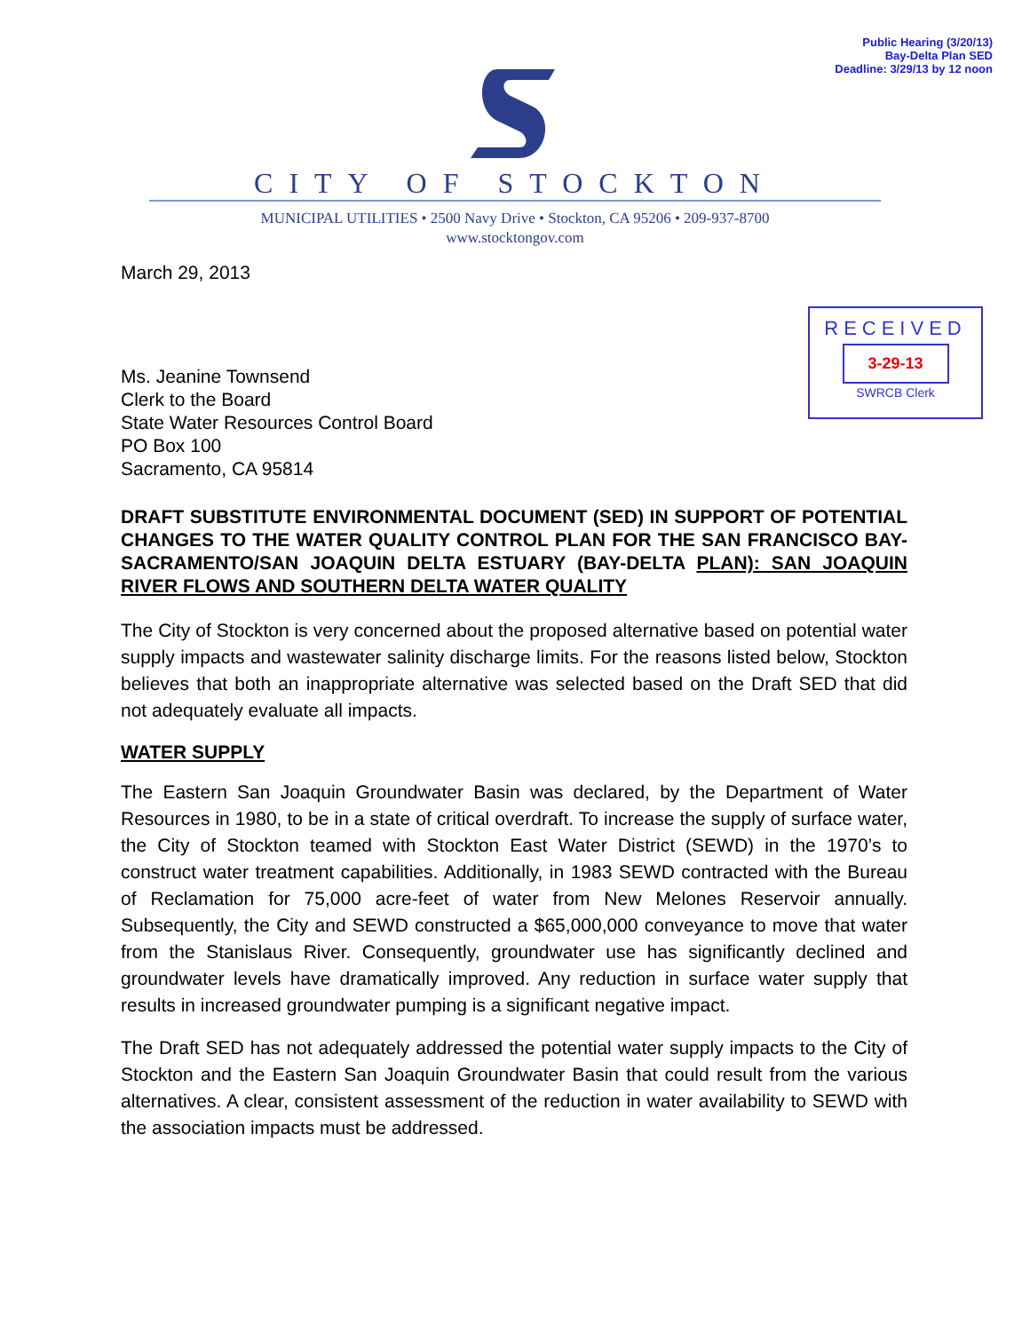Public Hearing (3/20/13)
Bay-Delta Plan SED
Deadline: 3/29/13 by 12 noon
CITY OF STOCKTON
MUNICIPAL UTILITIES • 2500 Navy Drive • Stockton, CA 95206 • 209-937-8700
www.stocktongov.com
RECEIVED
3-29-13
SWRCB Clerk
March 29, 2013
Ms. Jeanine Townsend
Clerk to the Board
State Water Resources Control Board
PO Box 100
Sacramento, CA 95814
DRAFT SUBSTITUTE ENVIRONMENTAL DOCUMENT (SED) IN SUPPORT OF POTENTIAL CHANGES TO THE WATER QUALITY CONTROL PLAN FOR THE SAN FRANCISCO BAY-SACRAMENTO/SAN JOAQUIN DELTA ESTUARY (BAY-DELTA PLAN): SAN JOAQUIN RIVER FLOWS AND SOUTHERN DELTA WATER QUALITY
The City of Stockton is very concerned about the proposed alternative based on potential water supply impacts and wastewater salinity discharge limits. For the reasons listed below, Stockton believes that both an inappropriate alternative was selected based on the Draft SED that did not adequately evaluate all impacts.
WATER SUPPLY
The Eastern San Joaquin Groundwater Basin was declared, by the Department of Water Resources in 1980, to be in a state of critical overdraft. To increase the supply of surface water, the City of Stockton teamed with Stockton East Water District (SEWD) in the 1970’s to construct water treatment capabilities. Additionally, in 1983 SEWD contracted with the Bureau of Reclamation for 75,000 acre-feet of water from New Melones Reservoir annually. Subsequently, the City and SEWD constructed a $65,000,000 conveyance to move that water from the Stanislaus River. Consequently, groundwater use has significantly declined and groundwater levels have dramatically improved. Any reduction in surface water supply that results in increased groundwater pumping is a significant negative impact.
The Draft SED has not adequately addressed the potential water supply impacts to the City of Stockton and the Eastern San Joaquin Groundwater Basin that could result from the various alternatives. A clear, consistent assessment of the reduction in water availability to SEWD with the association impacts must be addressed.